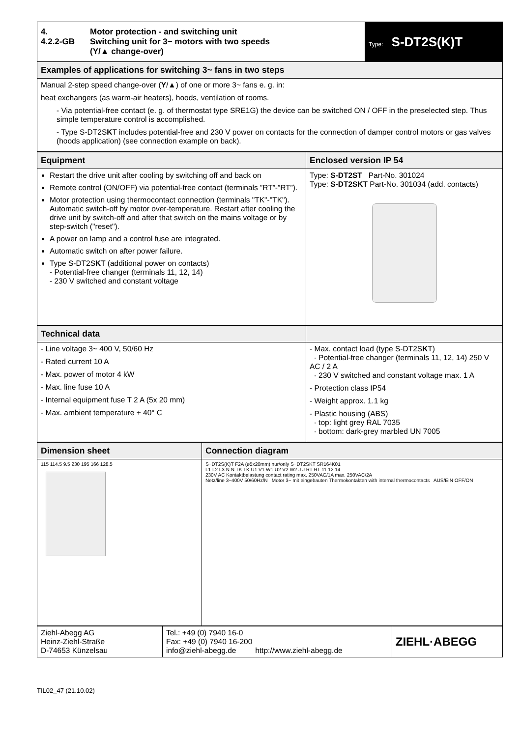| 4. 4.2.2-GB Motor protection - and switching unit Switching unit for 3~ motors with two speeds (Y/▲ change-over) | Type: S-DT2S(K)T |
| Examples of applications for switching 3~ fans in two steps | |
| Manual 2-step speed change-over ( Y /▲) of one or more 3~ fans e. g. in: heat exchangers (as warm-air heaters), hoods, ventilation of rooms. - Via potential-free contact (e. g. of thermostat type SRE1G) the device can be switched ON / OFF in the preselected step. Thus simple temperature control is accomplished. - Type S-DT2S K T includes potential-free and 230 V power on contacts for the connection of damper control motors or gas valves (hoods application) (see connection example on back). | |
| Equipment | Enclosed version IP 54 |
| Restart the drive unit after cooling by switching off and back on Remote control (ON/OFF) via potential-free contact (terminals ”RT”-”RT”). Motor protection using thermocontact connection (terminals "TK"-"TK"). Automatic switch-off by motor over-temperature. Restart after cooling the drive unit by switch-off and after that switch on the mains voltage or by step-switch ("reset"). A power on lamp and a control fuse are integrated. Automatic switch on after power failure. Type S-DT2S K T (additional power on contacts) - Potential-free changer (terminals 11, 12, 14) - 230 V switched and constant voltage | Type: S-DT2ST Part-No. 301024 Type: S-DT2SKT Part-No. 301034 (add. contacts) |
| Technical data | |
| - Line voltage 3~ 400 V, 50/60 Hz - Rated current 10 A - Max. power of motor 4 kW - Max. line fuse 10 A - Internal equipment fuse T 2 A (5x 20 mm) - Max. ambient temperature + 40° C | - Max. contact load (type S-DT2S K T) · Potential-free changer (terminals 11, 12, 14) 250 V AC / 2 A · 230 V switched and constant voltage max. 1 A - Protection class IP54 - Weight approx. 1.1 kg - Plastic housing (ABS) · top: light grey RAL 7035 · bottom: dark-grey marbled UN 7005 |
| Dimension sheet | Connection diagram |
| 115 114.5 9.5 230 195 166 128.5 | S−DT2S(K)T F2A (ø5x20mm) nur/only S−DT2SKT SR164K01 L1 L2 L3 N N TK TK U1 V1 W1 U2 V2 W2 J J RT RT 11 12 14 230V AC Kontaktbelastung contact rating max. 250VAC/1A max. 250VAC/2A Netz/line 3~400V 50/60Hz/N Motor 3~ mit eingebauten Thermokontakten with internal thermocontacts AUS/EIN OFF/ON |
| Ziehl-Abegg AG Heinz-Ziehl-Straße D-74653 Künzelsau | Tel.: +49 (0) 7940 16-0 Fax: +49 (0) 7940 16-200 info@ziehl-abegg.de http://www.ziehl-abegg.de | ZIEHL·ABEGG |
TIL02_47 (21.10.02)